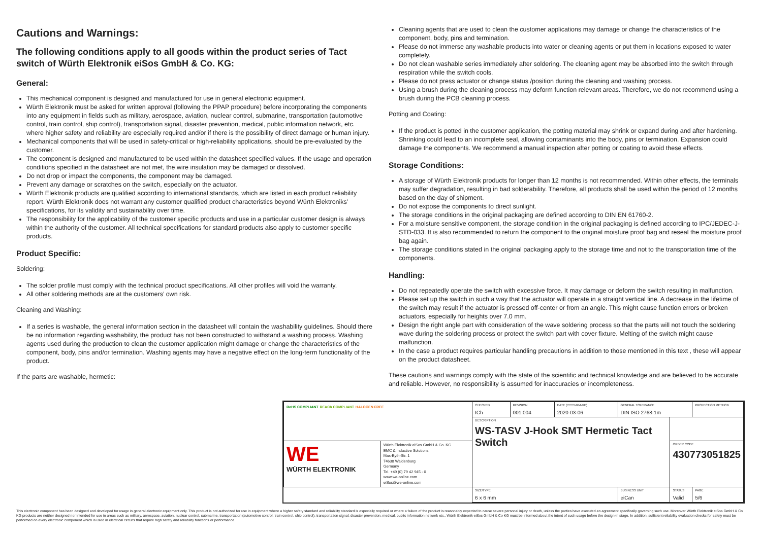Cautions and Warnings:
The following conditions apply to all goods within the product series of Tact switch of Würth Elektronik eiSos GmbH & Co. KG:
General:
This mechanical component is designed and manufactured for use in general electronic equipment.
Würth Elektronik must be asked for written approval (following the PPAP procedure) before incorporating the components into any equipment in fields such as military, aerospace, aviation, nuclear control, submarine, transportation (automotive control, train control, ship control), transportation signal, disaster prevention, medical, public information network, etc. where higher safety and reliability are especially required and/or if there is the possibility of direct damage or human injury.
Mechanical components that will be used in safety-critical or high-reliability applications, should be pre-evaluated by the customer.
The component is designed and manufactured to be used within the datasheet specified values. If the usage and operation conditions specified in the datasheet are not met, the wire insulation may be damaged or dissolved.
Do not drop or impact the components, the component may be damaged.
Prevent any damage or scratches on the switch, especially on the actuator.
Würth Elektronik products are qualified according to international standards, which are listed in each product reliability report. Würth Elektronik does not warrant any customer qualified product characteristics beyond Würth Elektroniks’ specifications, for its validity and sustainability over time.
The responsibility for the applicability of the customer specific products and use in a particular customer design is always within the authority of the customer. All technical specifications for standard products also apply to customer specific products.
Product Specific:
Soldering:
The solder profile must comply with the technical product specifications. All other profiles will void the warranty.
All other soldering methods are at the customers’ own risk.
Cleaning and Washing:
If a series is washable, the general information section in the datasheet will contain the washability guidelines. Should there be no information regarding washability, the product has not been constructed to withstand a washing process. Washing agents used during the production to clean the customer application might damage or change the characteristics of the component, body, pins and/or termination. Washing agents may have a negative effect on the long-term functionality of the product.
If the parts are washable, hermetic:
Cleaning agents that are used to clean the customer applications may damage or change the characteristics of the component, body, pins and termination.
Please do not immerse any washable products into water or cleaning agents or put them in locations exposed to water completely.
Do not clean washable series immediately after soldering. The cleaning agent may be absorbed into the switch through respiration while the switch cools.
Please do not press actuator or change status /position during the cleaning and washing process.
Using a brush during the cleaning process may deform function relevant areas. Therefore, we do not recommend using a brush during the PCB cleaning process.
Potting and Coating:
If the product is potted in the customer application, the potting material may shrink or expand during and after hardening. Shrinking could lead to an incomplete seal, allowing contaminants into the body, pins or termination. Expansion could damage the components. We recommend a manual inspection after potting or coating to avoid these effects.
Storage Conditions:
A storage of Würth Elektronik products for longer than 12 months is not recommended. Within other effects, the terminals may suffer degradation, resulting in bad solderability. Therefore, all products shall be used within the period of 12 months based on the day of shipment.
Do not expose the components to direct sunlight.
The storage conditions in the original packaging are defined according to DIN EN 61760-2.
For a moisture sensitive component, the storage condition in the original packaging is defined according to IPC/JEDEC-J-STD-033. It is also recommended to return the component to the original moisture proof bag and reseal the moisture proof bag again.
The storage conditions stated in the original packaging apply to the storage time and not to the transportation time of the components.
Handling:
Do not repeatedly operate the switch with excessive force. It may damage or deform the switch resulting in malfunction.
Please set up the switch in such a way that the actuator will operate in a straight vertical line. A decrease in the lifetime of the switch may result if the actuator is pressed off-center or from an angle. This might cause function errors or broken actuators, especially for heights over 7.0 mm.
Design the right angle part with consideration of the wave soldering process so that the parts will not touch the soldering wave during the soldering process or protect the switch part with cover fixture. Melting of the switch might cause malfunction.
In the case a product requires particular handling precautions in addition to those mentioned in this text , these will appear on the product datasheet.
These cautions and warnings comply with the state of the scientific and technical knowledge and are believed to be accurate and reliable. However, no responsibility is assumed for inaccuracies or incompleteness.
| RoHS COMPLIANT REACh COMPLIANT HALOGEN FREE | | CHECKED ICh | REVISION 001.004 | DATE (YYYY-MM-DD) 2020-03-06 | GENERAL TOLERANCE DIN ISO 2768-1m | | PROJECTION METHOD |
| | | DESCRIPTION WS-TASV J-Hook SMT Hermetic Tact Switch | | | | | |
| WE WÜRTH ELEKTRONIK | Würth Elektronik eiSos GmbH & Co. KG EMC & Inductive Solutions Max-Eyth-Str. 1 74638 Waldenburg Germany Tel. +49 (0) 79 42 945 - 0 www.we-online.com eiSos@we-online.com | | | | | ORDER CODE 430773051825 | |
| | | SIZE/TYPE 6 x 6 mm | | | BUSINESS UNIT eiCan | STATUS Valid | PAGE 5/6 |
This electronic component has been designed and developed for usage in general electronic equipment only. This product is not authorized for use in equipment where a higher safety standard and reliability standard is especially required or where a failure of the product is reasonably expected to cause severe personal injury or death, unless the parties have executed an agreement specifically governing such use. Moreover Würth Elektronik eiSos GmbH & Co KG products are neither designed nor intended for use in areas such as military, aerospace, aviation, nuclear control, submarine, transportation (automotive control, train control, ship control), transportation signal, disaster prevention, medical, public information network etc.. Würth Elektronik eiSos GmbH & Co KG must be informed about the intent of such usage before the design-in stage. In addition, sufficient reliability evaluation checks for safety must be performed on every electronic component which is used in electrical circuits that require high safety and reliability functions or performance.